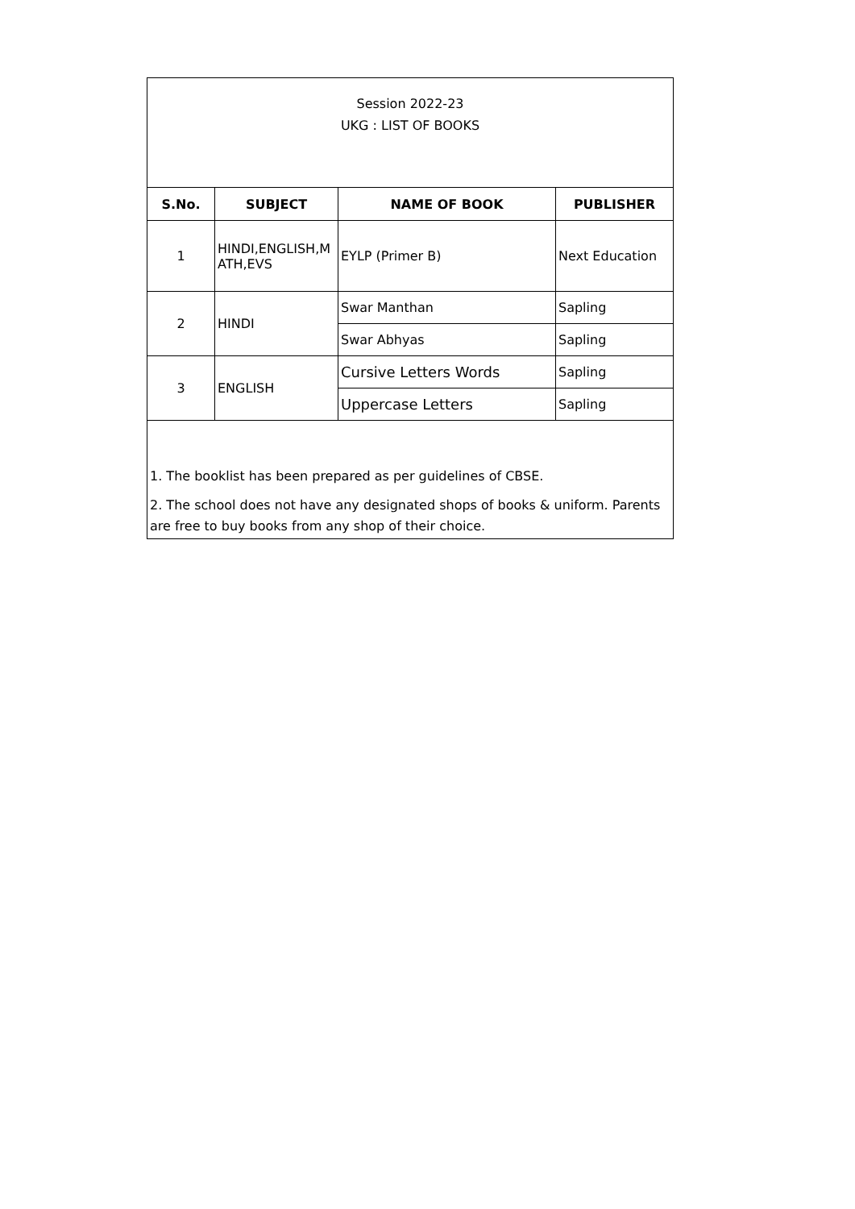| Session 2022-23 UKG : LIST OF BOOKS | | | |
| S.No. | SUBJECT | NAME OF BOOK | PUBLISHER |
| 1 | HINDI,ENGLISH,M ATH,EVS | EYLP (Primer B) | Next Education |
| 2 | HINDI | Swar Manthan | Sapling |
| | | Swar Abhyas | Sapling |
| 3 | ENGLISH | Cursive Letters Words | Sapling |
| | | Uppercase Letters | Sapling |
| 1. The booklist has been prepared as per guidelines of CBSE. 2. The school does not have any designated shops of books & uniform. Parents are free to buy books from any shop of their choice. | | | |